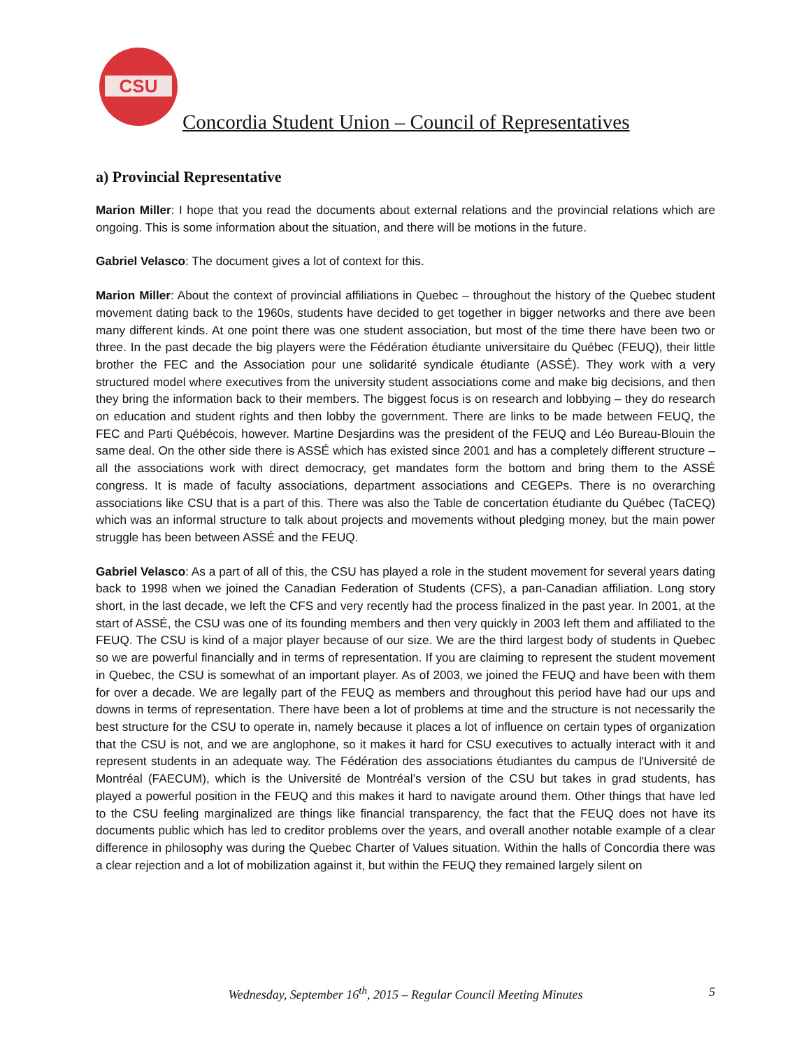CSU
Concordia Student Union – Council of Representatives
a) Provincial Representative
Marion Miller: I hope that you read the documents about external relations and the provincial relations which are ongoing. This is some information about the situation, and there will be motions in the future.
Gabriel Velasco: The document gives a lot of context for this.
Marion Miller: About the context of provincial affiliations in Quebec – throughout the history of the Quebec student movement dating back to the 1960s, students have decided to get together in bigger networks and there ave been many different kinds. At one point there was one student association, but most of the time there have been two or three. In the past decade the big players were the Fédération étudiante universitaire du Québec (FEUQ), their little brother the FEC and the Association pour une solidarité syndicale étudiante (ASSÉ). They work with a very structured model where executives from the university student associations come and make big decisions, and then they bring the information back to their members. The biggest focus is on research and lobbying – they do research on education and student rights and then lobby the government. There are links to be made between FEUQ, the FEC and Parti Québécois, however. Martine Desjardins was the president of the FEUQ and Léo Bureau-Blouin the same deal. On the other side there is ASSÉ which has existed since 2001 and has a completely different structure – all the associations work with direct democracy, get mandates form the bottom and bring them to the ASSÉ congress. It is made of faculty associations, department associations and CEGEPs. There is no overarching associations like CSU that is a part of this. There was also the Table de concertation étudiante du Québec (TaCEQ) which was an informal structure to talk about projects and movements without pledging money, but the main power struggle has been between ASSÉ and the FEUQ.
Gabriel Velasco: As a part of all of this, the CSU has played a role in the student movement for several years dating back to 1998 when we joined the Canadian Federation of Students (CFS), a pan-Canadian affiliation. Long story short, in the last decade, we left the CFS and very recently had the process finalized in the past year. In 2001, at the start of ASSÉ, the CSU was one of its founding members and then very quickly in 2003 left them and affiliated to the FEUQ. The CSU is kind of a major player because of our size. We are the third largest body of students in Quebec so we are powerful financially and in terms of representation. If you are claiming to represent the student movement in Quebec, the CSU is somewhat of an important player. As of 2003, we joined the FEUQ and have been with them for over a decade. We are legally part of the FEUQ as members and throughout this period have had our ups and downs in terms of representation. There have been a lot of problems at time and the structure is not necessarily the best structure for the CSU to operate in, namely because it places a lot of influence on certain types of organization that the CSU is not, and we are anglophone, so it makes it hard for CSU executives to actually interact with it and represent students in an adequate way. The Fédération des associations étudiantes du campus de l'Université de Montréal (FAECUM), which is the Université de Montréal’s version of the CSU but takes in grad students, has played a powerful position in the FEUQ and this makes it hard to navigate around them. Other things that have led to the CSU feeling marginalized are things like financial transparency, the fact that the FEUQ does not have its documents public which has led to creditor problems over the years, and overall another notable example of a clear difference in philosophy was during the Quebec Charter of Values situation. Within the halls of Concordia there was a clear rejection and a lot of mobilization against it, but within the FEUQ they remained largely silent on
Wednesday, September 16<sup>th</sup>, 2015 – Regular Council Meeting Minutes
5